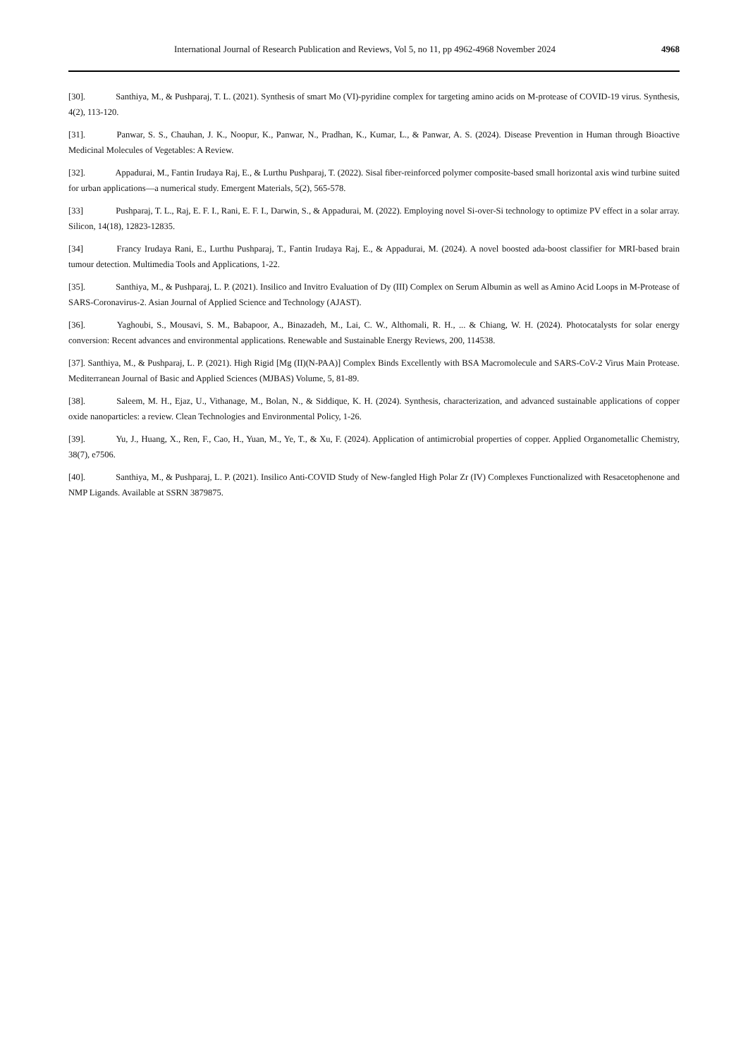International Journal of Research Publication and Reviews, Vol 5, no 11, pp 4962-4968 November 2024 4968
[30]. Santhiya, M., & Pushparaj, T. L. (2021). Synthesis of smart Mo (VI)-pyridine complex for targeting amino acids on M-protease of COVID-19 virus. Synthesis, 4(2), 113-120.
[31]. Panwar, S. S., Chauhan, J. K., Noopur, K., Panwar, N., Pradhan, K., Kumar, L., & Panwar, A. S. (2024). Disease Prevention in Human through Bioactive Medicinal Molecules of Vegetables: A Review.
[32]. Appadurai, M., Fantin Irudaya Raj, E., & Lurthu Pushparaj, T. (2022). Sisal fiber-reinforced polymer composite-based small horizontal axis wind turbine suited for urban applications—a numerical study. Emergent Materials, 5(2), 565-578.
[33] Pushparaj, T. L., Raj, E. F. I., Rani, E. F. I., Darwin, S., & Appadurai, M. (2022). Employing novel Si-over-Si technology to optimize PV effect in a solar array. Silicon, 14(18), 12823-12835.
[34] Francy Irudaya Rani, E., Lurthu Pushparaj, T., Fantin Irudaya Raj, E., & Appadurai, M. (2024). A novel boosted ada-boost classifier for MRI-based brain tumour detection. Multimedia Tools and Applications, 1-22.
[35]. Santhiya, M., & Pushparaj, L. P. (2021). Insilico and Invitro Evaluation of Dy (III) Complex on Serum Albumin as well as Amino Acid Loops in M-Protease of SARS-Coronavirus-2. Asian Journal of Applied Science and Technology (AJAST).
[36]. Yaghoubi, S., Mousavi, S. M., Babapoor, A., Binazadeh, M., Lai, C. W., Althomali, R. H., ... & Chiang, W. H. (2024). Photocatalysts for solar energy conversion: Recent advances and environmental applications. Renewable and Sustainable Energy Reviews, 200, 114538.
[37]. Santhiya, M., & Pushparaj, L. P. (2021). High Rigid [Mg (II)(N-PAA)] Complex Binds Excellently with BSA Macromolecule and SARS-CoV-2 Virus Main Protease. Mediterranean Journal of Basic and Applied Sciences (MJBAS) Volume, 5, 81-89.
[38]. Saleem, M. H., Ejaz, U., Vithanage, M., Bolan, N., & Siddique, K. H. (2024). Synthesis, characterization, and advanced sustainable applications of copper oxide nanoparticles: a review. Clean Technologies and Environmental Policy, 1-26.
[39]. Yu, J., Huang, X., Ren, F., Cao, H., Yuan, M., Ye, T., & Xu, F. (2024). Application of antimicrobial properties of copper. Applied Organometallic Chemistry, 38(7), e7506.
[40]. Santhiya, M., & Pushparaj, L. P. (2021). Insilico Anti-COVID Study of New-fangled High Polar Zr (IV) Complexes Functionalized with Resacetophenone and NMP Ligands. Available at SSRN 3879875.